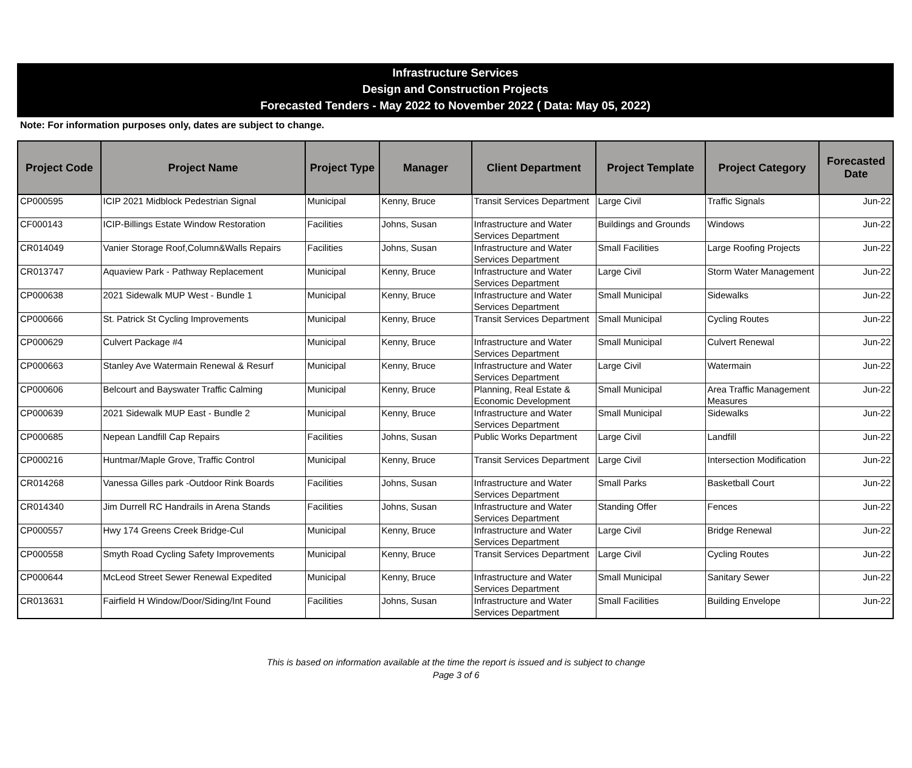Infrastructure Services
Design and Construction Projects
Forecasted Tenders - May 2022 to November 2022 ( Data: May 05, 2022)
Note: For information purposes only, dates are subject to change.
| Project Code | Project Name | Project Type | Manager | Client Department | Project Template | Project Category | Forecasted Date |
| --- | --- | --- | --- | --- | --- | --- | --- |
| CP000595 | ICIP 2021 Midblock Pedestrian Signal | Municipal | Kenny, Bruce | Transit Services Department | Large Civil | Traffic Signals | Jun-22 |
| CF000143 | ICIP-Billings Estate Window Restoration | Facilities | Johns, Susan | Infrastructure and Water Services Department | Buildings and Grounds | Windows | Jun-22 |
| CR014049 | Vanier Storage Roof,Column&Walls Repairs | Facilities | Johns, Susan | Infrastructure and Water Services Department | Small Facilities | Large Roofing Projects | Jun-22 |
| CR013747 | Aquaview Park - Pathway Replacement | Municipal | Kenny, Bruce | Infrastructure and Water Services Department | Large Civil | Storm Water Management | Jun-22 |
| CP000638 | 2021 Sidewalk MUP West - Bundle 1 | Municipal | Kenny, Bruce | Infrastructure and Water Services Department | Small Municipal | Sidewalks | Jun-22 |
| CP000666 | St. Patrick St Cycling Improvements | Municipal | Kenny, Bruce | Transit Services Department | Small Municipal | Cycling Routes | Jun-22 |
| CP000629 | Culvert Package #4 | Municipal | Kenny, Bruce | Infrastructure and Water Services Department | Small Municipal | Culvert Renewal | Jun-22 |
| CP000663 | Stanley Ave Watermain Renewal & Resurf | Municipal | Kenny, Bruce | Infrastructure and Water Services Department | Large Civil | Watermain | Jun-22 |
| CP000606 | Belcourt and Bayswater Traffic Calming | Municipal | Kenny, Bruce | Planning, Real Estate & Economic Development | Small Municipal | Area Traffic Management Measures | Jun-22 |
| CP000639 | 2021 Sidewalk MUP East - Bundle 2 | Municipal | Kenny, Bruce | Infrastructure and Water Services Department | Small Municipal | Sidewalks | Jun-22 |
| CP000685 | Nepean Landfill Cap Repairs | Facilities | Johns, Susan | Public Works Department | Large Civil | Landfill | Jun-22 |
| CP000216 | Huntmar/Maple Grove, Traffic Control | Municipal | Kenny, Bruce | Transit Services Department | Large Civil | Intersection Modification | Jun-22 |
| CR014268 | Vanessa Gilles park -Outdoor Rink Boards | Facilities | Johns, Susan | Infrastructure and Water Services Department | Small Parks | Basketball Court | Jun-22 |
| CR014340 | Jim Durrell RC Handrails in Arena Stands | Facilities | Johns, Susan | Infrastructure and Water Services Department | Standing Offer | Fences | Jun-22 |
| CP000557 | Hwy 174 Greens Creek Bridge-Cul | Municipal | Kenny, Bruce | Infrastructure and Water Services Department | Large Civil | Bridge Renewal | Jun-22 |
| CP000558 | Smyth Road Cycling Safety Improvements | Municipal | Kenny, Bruce | Transit Services Department | Large Civil | Cycling Routes | Jun-22 |
| CP000644 | McLeod Street Sewer Renewal Expedited | Municipal | Kenny, Bruce | Infrastructure and Water Services Department | Small Municipal | Sanitary Sewer | Jun-22 |
| CR013631 | Fairfield H Window/Door/Siding/Int Found | Facilities | Johns, Susan | Infrastructure and Water Services Department | Small Facilities | Building Envelope | Jun-22 |
This is based on information available at the time the report is issued and is subject to change
Page 3 of 6